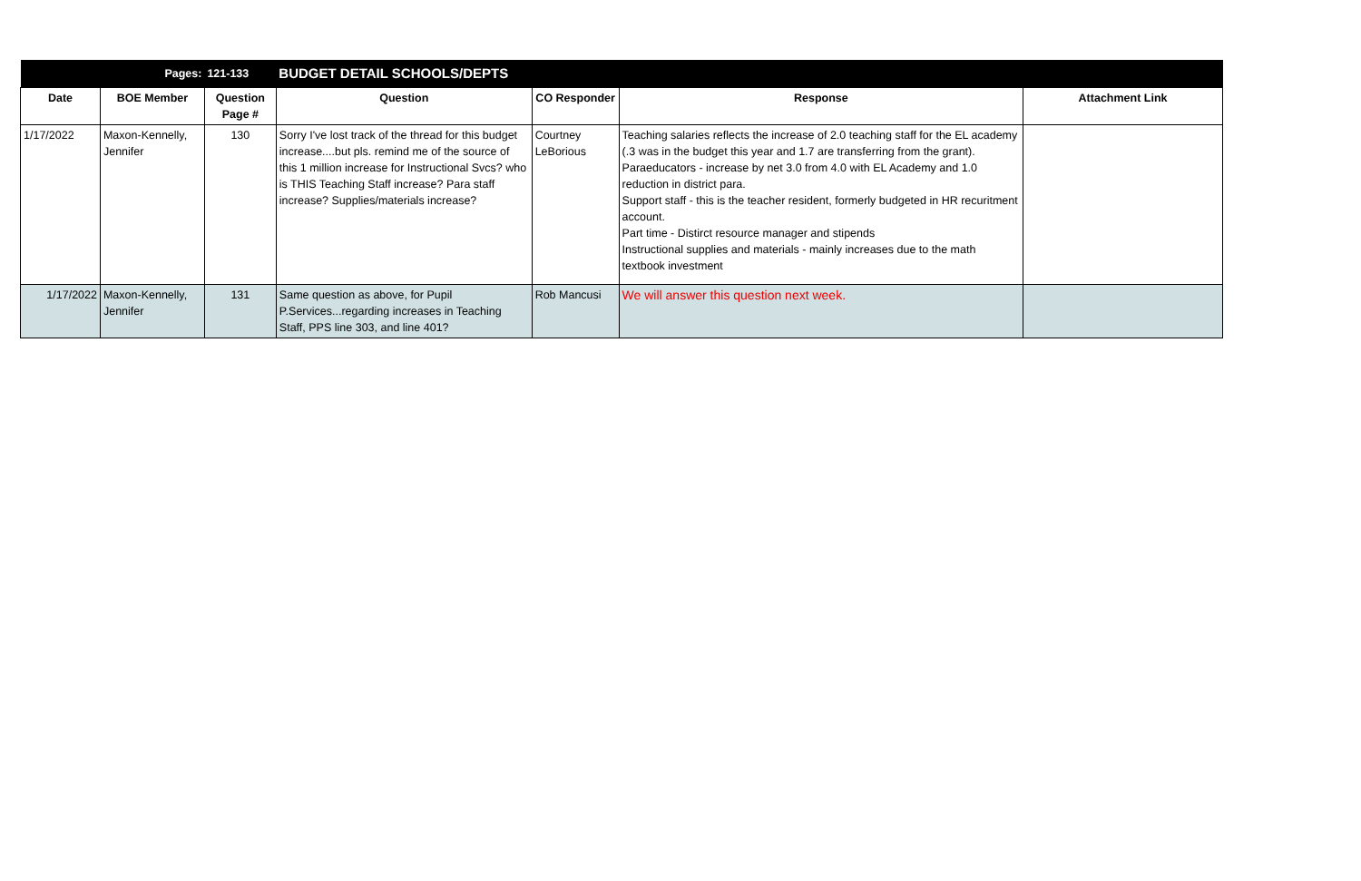| | Pages: | 121-133 | BUDGET DETAIL SCHOOLS/DEPTS | | | |
| Date | BOE Member | Question Page # | Question | CO Responder | Response | Attachment Link |
| 1/17/2022 | Maxon-Kennelly, Jennifer | 130 | Sorry I've lost track of the thread for this budget increase....but pls. remind me of the source of this 1 million increase for Instructional Svcs? who is THIS Teaching Staff increase? Para staff increase? Supplies/materials increase? | Courtney LeBorious | Teaching salaries reflects the increase of 2.0 teaching staff for the EL academy (.3 was in the budget this year and 1.7 are transferring from the grant). Paraeducators - increase by net 3.0 from 4.0 with EL Academy and 1.0 reduction in district para. Support staff - this is the teacher resident, formerly budgeted in HR recuritment account. Part time - Distirct resource manager and stipends Instructional supplies and materials - mainly increases due to the math textbook investment | |
| 1/17/2022 | Maxon-Kennelly, Jennifer | 131 | Same question as above, for Pupil P.Services...regarding increases in Teaching Staff, PPS line 303, and line 401? | Rob Mancusi | We will answer this question next week. | |